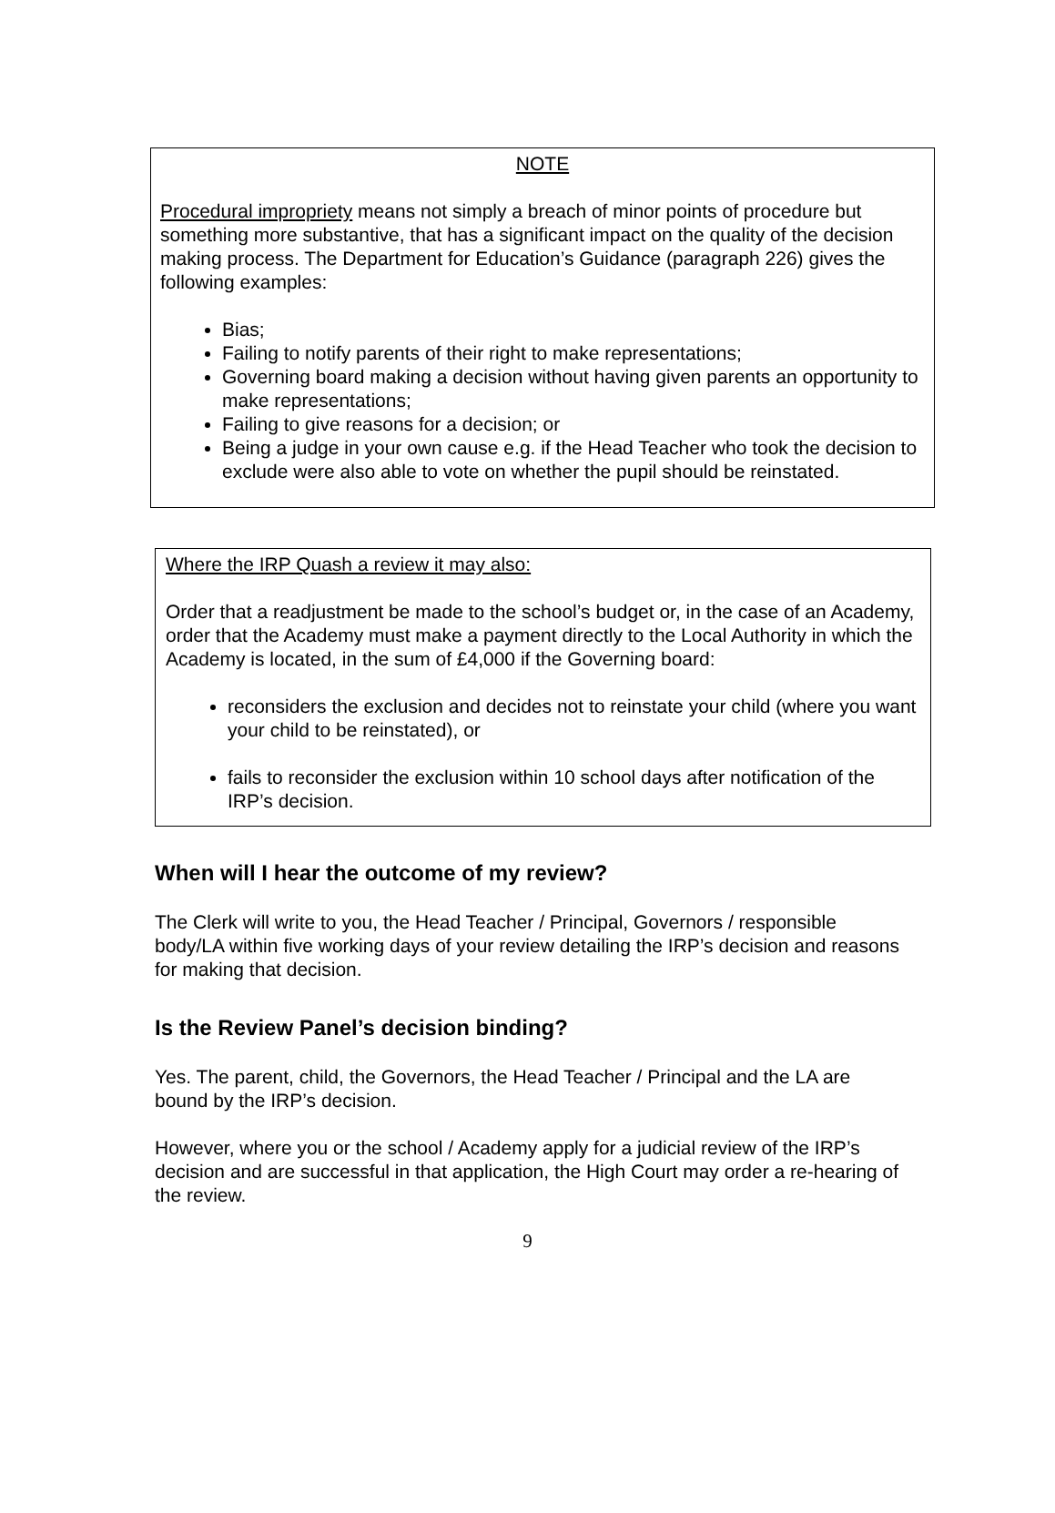NOTE
Procedural impropriety means not simply a breach of minor points of procedure but something more substantive, that has a significant impact on the quality of the decision making process. The Department for Education’s Guidance (paragraph 226) gives the following examples:
Bias;
Failing to notify parents of their right to make representations;
Governing board making a decision without having given parents an opportunity to make representations;
Failing to give reasons for a decision; or
Being a judge in your own cause e.g. if the Head Teacher who took the decision to exclude were also able to vote on whether the pupil should be reinstated.
Where the IRP Quash a review it may also:
Order that a readjustment be made to the school’s budget or, in the case of an Academy, order that the Academy must make a payment directly to the Local Authority in which the Academy is located, in the sum of £4,000 if the Governing board:
reconsiders the exclusion and decides not to reinstate your child (where you want your child to be reinstated), or
fails to reconsider the exclusion within 10 school days after notification of the IRP’s decision.
When will I hear the outcome of my review?
The Clerk will write to you, the Head Teacher / Principal, Governors / responsible body/LA within five working days of your review detailing the IRP’s decision and reasons for making that decision.
Is the Review Panel’s decision binding?
Yes. The parent, child, the Governors, the Head Teacher / Principal and the LA are bound by the IRP’s decision.
However, where you or the school / Academy apply for a judicial review of the IRP’s decision and are successful in that application, the High Court may order a re-hearing of the review.
9